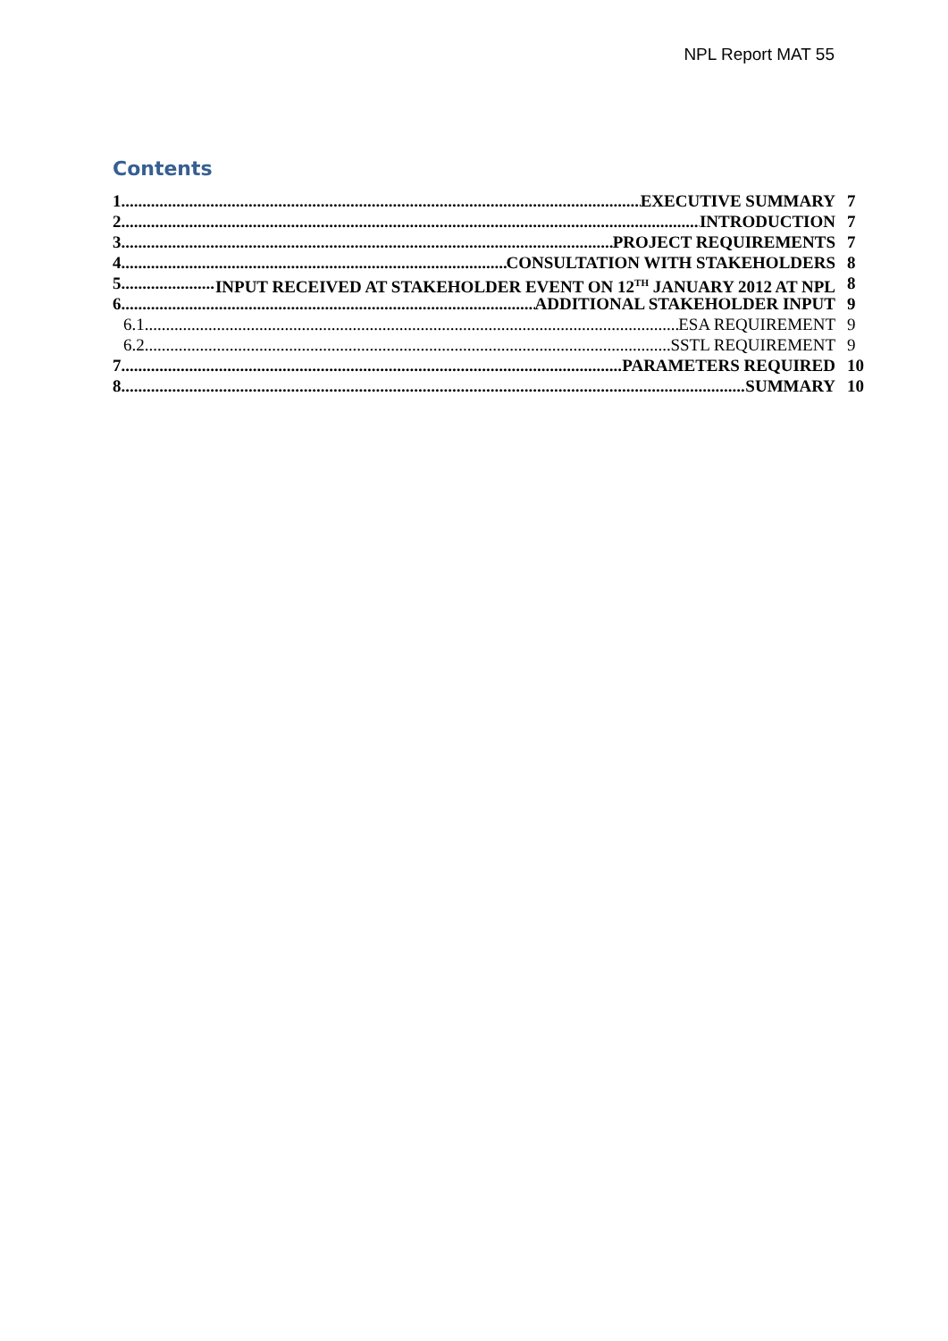NPL Report MAT 55
Contents
1 EXECUTIVE SUMMARY 7
2 INTRODUCTION 7
3 PROJECT REQUIREMENTS 7
4 CONSULTATION WITH STAKEHOLDERS 8
5 INPUT RECEIVED AT STAKEHOLDER EVENT ON 12<sup>TH</sup> JANUARY 2012 AT NPL 8
6 ADDITIONAL STAKEHOLDER INPUT 9
6.1 ESA REQUIREMENT 9
6.2 SSTL REQUIREMENT 9
7 PARAMETERS REQUIRED 10
8 SUMMARY 10